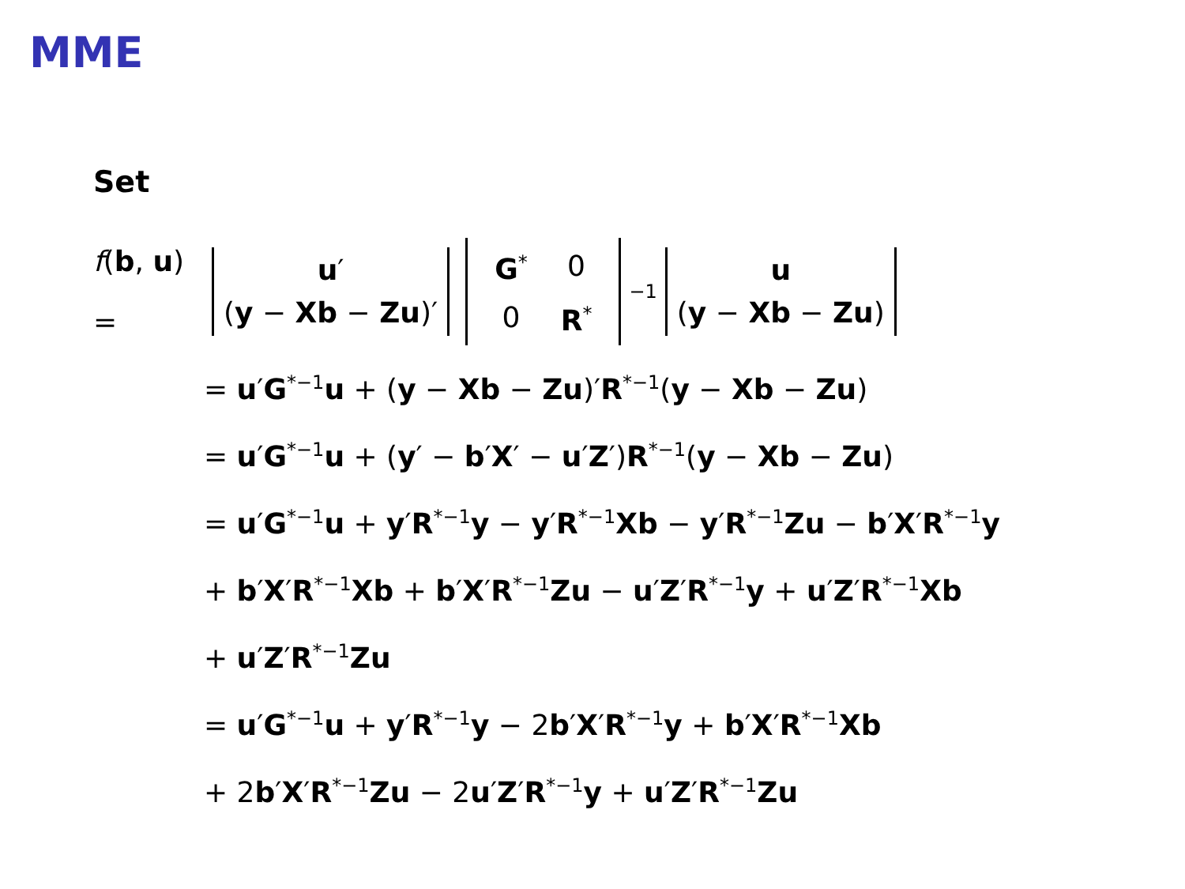MME
Set
f(b, u) = u′
(y − Xb − Zu)′
| G<sup>*</sup> | 0 |
| 0 | R<sup>*</sup> |
<sup>−1</sup> u
(y − Xb − Zu)
= u′G<sup>*−1</sup>u + (y − Xb − Zu)′R<sup>*−1</sup>(y − Xb − Zu)
= u′G<sup>*−1</sup>u + (y′ − b′X′ − u′Z′)R<sup>*−1</sup>(y − Xb − Zu)
= u′G<sup>*−1</sup>u + y′R<sup>*−1</sup>y − y′R<sup>*−1</sup>Xb − y′R<sup>*−1</sup>Zu − b′X′R<sup>*−1</sup>y
+ b′X′R<sup>*−1</sup>Xb + b′X′R<sup>*−1</sup>Zu − u′Z′R<sup>*−1</sup>y + u′Z′R<sup>*−1</sup>Xb
+ u′Z′R<sup>*−1</sup>Zu
= u′G<sup>*−1</sup>u + y′R<sup>*−1</sup>y − 2b′X′R<sup>*−1</sup>y + b′X′R<sup>*−1</sup>Xb
+ 2b′X′R<sup>*−1</sup>Zu − 2u′Z′R<sup>*−1</sup>y + u′Z′R<sup>*−1</sup>Zu